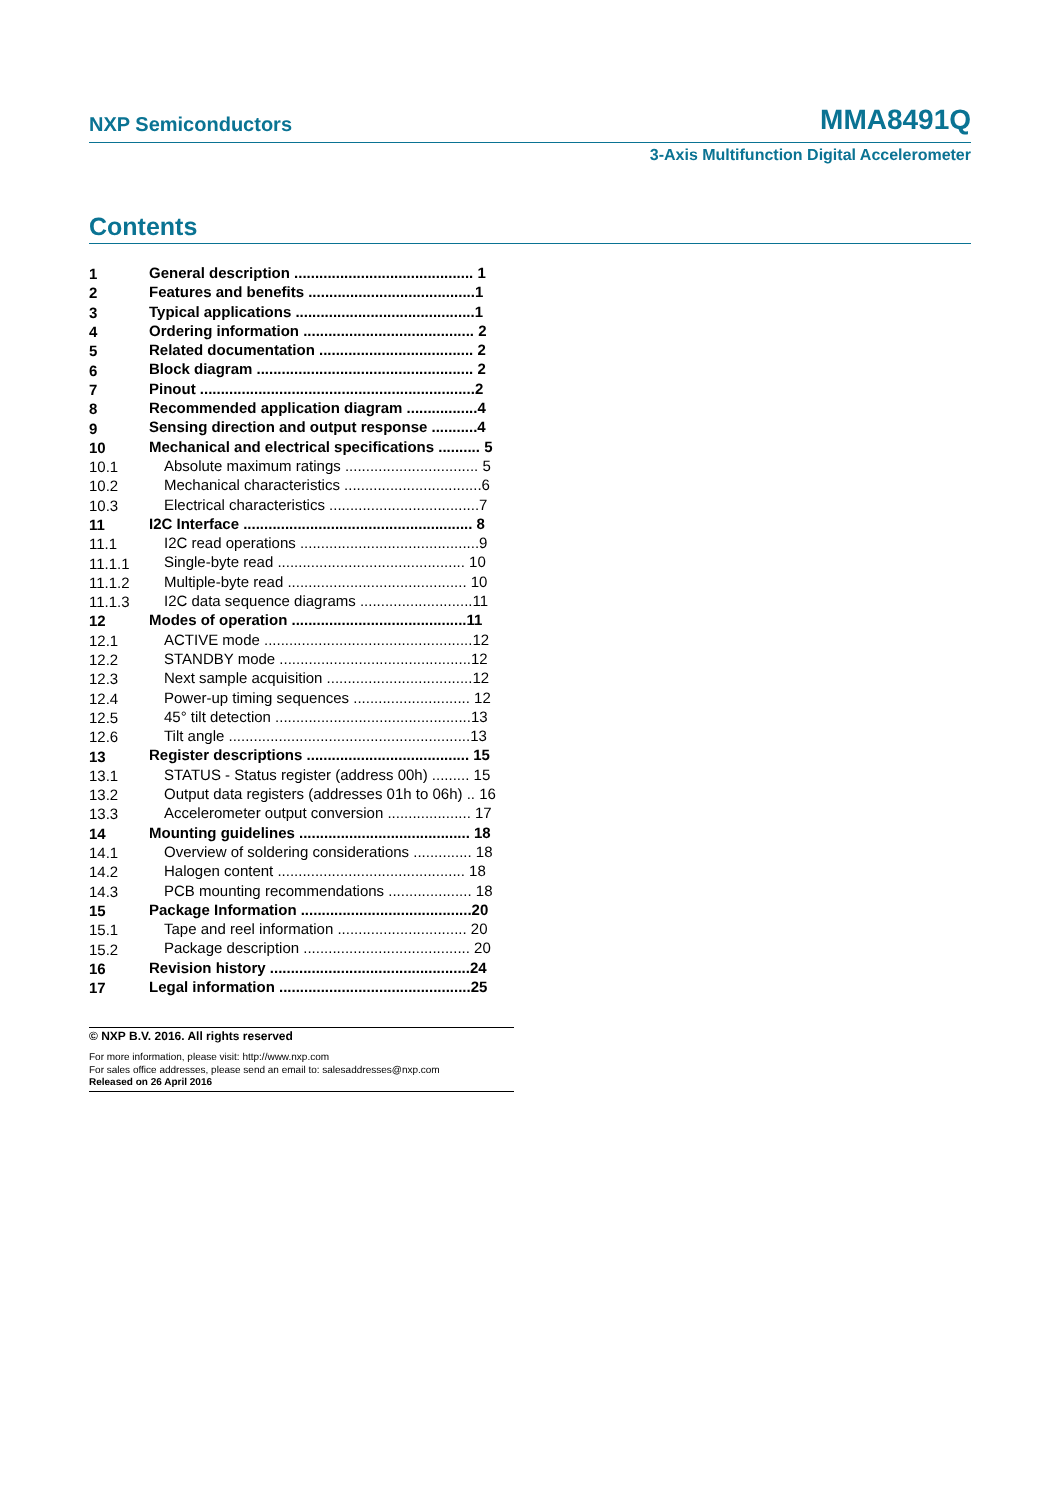NXP Semiconductors MMA8491Q
3-Axis Multifunction Digital Accelerometer
Contents
| 1 | General description ........................................... 1 |
| 2 | Features and benefits ........................................1 |
| 3 | Typical applications ...........................................1 |
| 4 | Ordering information ......................................... 2 |
| 5 | Related documentation ..................................... 2 |
| 6 | Block diagram .................................................... 2 |
| 7 | Pinout ..................................................................2 |
| 8 | Recommended application diagram .................4 |
| 9 | Sensing direction and output response ...........4 |
| 10 | Mechanical and electrical specifications .......... 5 |
| 10.1 | Absolute maximum ratings ................................ 5 |
| 10.2 | Mechanical characteristics .................................6 |
| 10.3 | Electrical characteristics ....................................7 |
| 11 | I2C Interface ....................................................... 8 |
| 11.1 | I2C read operations ...........................................9 |
| 11.1.1 | Single-byte read ............................................. 10 |
| 11.1.2 | Multiple-byte read ........................................... 10 |
| 11.1.3 | I2C data sequence diagrams ...........................11 |
| 12 | Modes of operation ..........................................11 |
| 12.1 | ACTIVE mode ..................................................12 |
| 12.2 | STANDBY mode ..............................................12 |
| 12.3 | Next sample acquisition ...................................12 |
| 12.4 | Power-up timing sequences ............................ 12 |
| 12.5 | 45° tilt detection ...............................................13 |
| 12.6 | Tilt angle ..........................................................13 |
| 13 | Register descriptions ....................................... 15 |
| 13.1 | STATUS - Status register (address 00h) ......... 15 |
| 13.2 | Output data registers (addresses 01h to 06h) .. 16 |
| 13.3 | Accelerometer output conversion .................... 17 |
| 14 | Mounting guidelines ......................................... 18 |
| 14.1 | Overview of soldering considerations .............. 18 |
| 14.2 | Halogen content ............................................. 18 |
| 14.3 | PCB mounting recommendations .................... 18 |
| 15 | Package Information .........................................20 |
| 15.1 | Tape and reel information ............................... 20 |
| 15.2 | Package description ........................................ 20 |
| 16 | Revision history ................................................24 |
| 17 | Legal information ..............................................25 |
© NXP B.V. 2016. All rights reserved
For more information, please visit: http://www.nxp.com
For sales office addresses, please send an email to: salesaddresses@nxp.com
Released on 26 April 2016